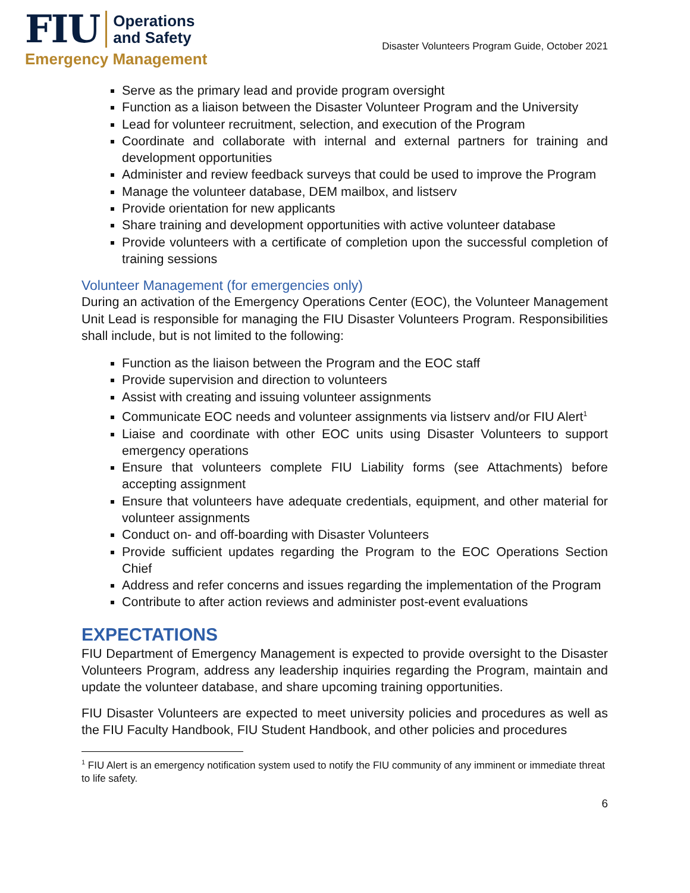FIU
Operations
and Safety
Emergency Management
Disaster Volunteers Program Guide, October 2021
Serve as the primary lead and provide program oversight
Function as a liaison between the Disaster Volunteer Program and the University
Lead for volunteer recruitment, selection, and execution of the Program
Coordinate and collaborate with internal and external partners for training and development opportunities
Administer and review feedback surveys that could be used to improve the Program
Manage the volunteer database, DEM mailbox, and listserv
Provide orientation for new applicants
Share training and development opportunities with active volunteer database
Provide volunteers with a certificate of completion upon the successful completion of training sessions
Volunteer Management (for emergencies only)
During an activation of the Emergency Operations Center (EOC), the Volunteer Management Unit Lead is responsible for managing the FIU Disaster Volunteers Program. Responsibilities shall include, but is not limited to the following:
Function as the liaison between the Program and the EOC staff
Provide supervision and direction to volunteers
Assist with creating and issuing volunteer assignments
Communicate EOC needs and volunteer assignments via listserv and/or FIU Alert<sup>1</sup>
Liaise and coordinate with other EOC units using Disaster Volunteers to support emergency operations
Ensure that volunteers complete FIU Liability forms (see Attachments) before accepting assignment
Ensure that volunteers have adequate credentials, equipment, and other material for volunteer assignments
Conduct on- and off-boarding with Disaster Volunteers
Provide sufficient updates regarding the Program to the EOC Operations Section Chief
Address and refer concerns and issues regarding the implementation of the Program
Contribute to after action reviews and administer post-event evaluations
EXPECTATIONS
FIU Department of Emergency Management is expected to provide oversight to the Disaster Volunteers Program, address any leadership inquiries regarding the Program, maintain and update the volunteer database, and share upcoming training opportunities.
FIU Disaster Volunteers are expected to meet university policies and procedures as well as the FIU Faculty Handbook, FIU Student Handbook, and other policies and procedures
<sup>1</sup> FIU Alert is an emergency notification system used to notify the FIU community of any imminent or immediate threat to life safety.
6